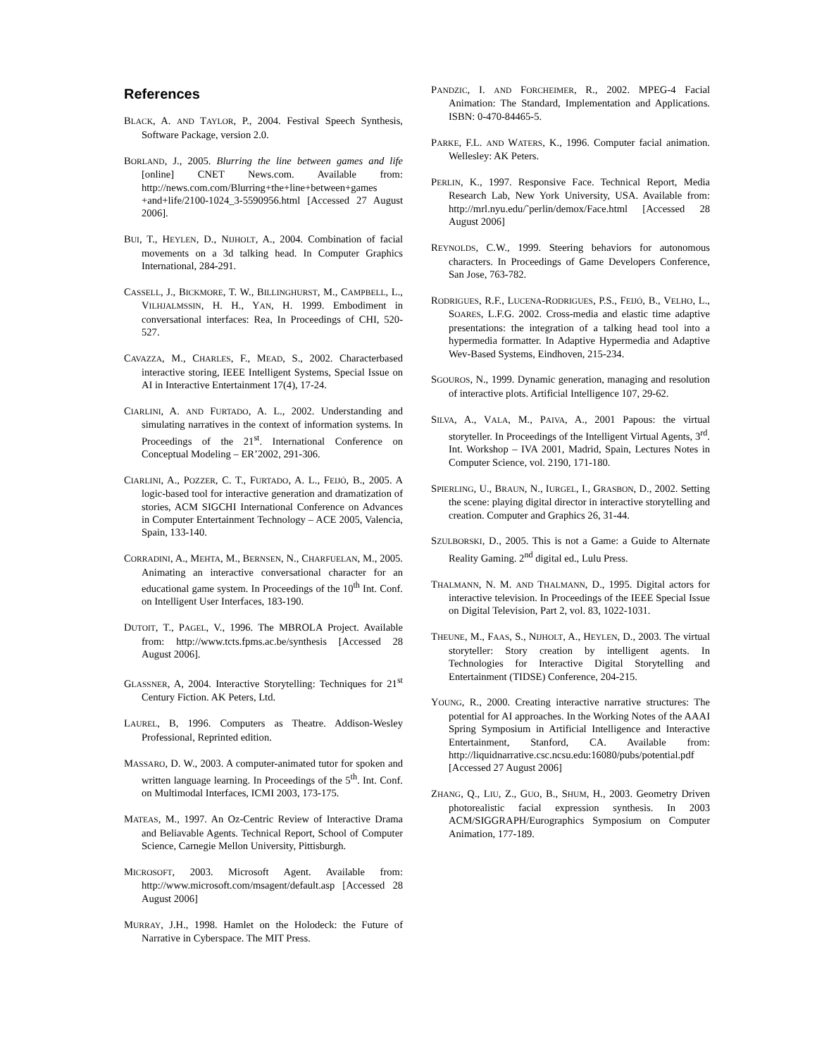References
BLACK, A. AND TAYLOR, P., 2004. Festival Speech Synthesis, Software Package, version 2.0.
BORLAND, J., 2005. Blurring the line between games and life [online] CNET News.com. Available from: http://news.com.com/Blurring+the+line+between+games +and+life/2100-1024_3-5590956.html [Accessed 27 August 2006].
BUI, T., HEYLEN, D., NIJHOLT, A., 2004. Combination of facial movements on a 3d talking head. In Computer Graphics International, 284-291.
CASSELL, J., BICKMORE, T. W., BILLINGHURST, M., CAMPBELL, L., VILHJALMSSIN, H. H., YAN, H. 1999. Embodiment in conversational interfaces: Rea, In Proceedings of CHI, 520-527.
CAVAZZA, M., CHARLES, F., MEAD, S., 2002. Characterbased interactive storing, IEEE Intelligent Systems, Special Issue on AI in Interactive Entertainment 17(4), 17-24.
CIARLINI, A. AND FURTADO, A. L., 2002. Understanding and simulating narratives in the context of information systems. In Proceedings of the 21<sup>st</sup>. International Conference on Conceptual Modeling – ER’2002, 291-306.
CIARLINI, A., POZZER, C. T., FURTADO, A. L., FEIJÓ, B., 2005. A logic-based tool for interactive generation and dramatization of stories, ACM SIGCHI International Conference on Advances in Computer Entertainment Technology – ACE 2005, Valencia, Spain, 133-140.
CORRADINI, A., MEHTA, M., BERNSEN, N., CHARFUELAN, M., 2005. Animating an interactive conversational character for an educational game system. In Proceedings of the 10<sup>th</sup> Int. Conf. on Intelligent User Interfaces, 183-190.
DUTOIT, T., PAGEL, V., 1996. The MBROLA Project. Available from: http://www.tcts.fpms.ac.be/synthesis [Accessed 28 August 2006].
GLASSNER, A, 2004. Interactive Storytelling: Techniques for 21<sup>st</sup> Century Fiction. AK Peters, Ltd.
LAUREL, B, 1996. Computers as Theatre. Addison-Wesley Professional, Reprinted edition.
MASSARO, D. W., 2003. A computer-animated tutor for spoken and written language learning. In Proceedings of the 5<sup>th</sup>. Int. Conf. on Multimodal Interfaces, ICMI 2003, 173-175.
MATEAS, M., 1997. An Oz-Centric Review of Interactive Drama and Beliavable Agents. Technical Report, School of Computer Science, Carnegie Mellon University, Pittisburgh.
MICROSOFT, 2003. Microsoft Agent. Available from: http://www.microsoft.com/msagent/default.asp [Accessed 28 August 2006]
MURRAY, J.H., 1998. Hamlet on the Holodeck: the Future of Narrative in Cyberspace. The MIT Press.
PANDZIC, I. AND FORCHEIMER, R., 2002. MPEG-4 Facial Animation: The Standard, Implementation and Applications. ISBN: 0-470-84465-5.
PARKE, F.L. AND WATERS, K., 1996. Computer facial animation. Wellesley: AK Peters.
PERLIN, K., 1997. Responsive Face. Technical Report, Media Research Lab, New York University, USA. Available from: http://mrl.nyu.edu/˜perlin/demox/Face.html [Accessed 28 August 2006]
REYNOLDS, C.W., 1999. Steering behaviors for autonomous characters. In Proceedings of Game Developers Conference, San Jose, 763-782.
RODRIGUES, R.F., LUCENA-RODRIGUES, P.S., FEIJÓ, B., VELHO, L., SOARES, L.F.G. 2002. Cross-media and elastic time adaptive presentations: the integration of a talking head tool into a hypermedia formatter. In Adaptive Hypermedia and Adaptive Wev-Based Systems, Eindhoven, 215-234.
SGOUROS, N., 1999. Dynamic generation, managing and resolution of interactive plots. Artificial Intelligence 107, 29-62.
SILVA, A., VALA, M., PAIVA, A., 2001 Papous: the virtual storyteller. In Proceedings of the Intelligent Virtual Agents, 3<sup>rd</sup>. Int. Workshop – IVA 2001, Madrid, Spain, Lectures Notes in Computer Science, vol. 2190, 171-180.
SPIERLING, U., BRAUN, N., IURGEL, I., GRASBON, D., 2002. Setting the scene: playing digital director in interactive storytelling and creation. Computer and Graphics 26, 31-44.
SZULBORSKI, D., 2005. This is not a Game: a Guide to Alternate Reality Gaming. 2<sup>nd</sup> digital ed., Lulu Press.
THALMANN, N. M. AND THALMANN, D., 1995. Digital actors for interactive television. In Proceedings of the IEEE Special Issue on Digital Television, Part 2, vol. 83, 1022-1031.
THEUNE, M., FAAS, S., NIJHOLT, A., HEYLEN, D., 2003. The virtual storyteller: Story creation by intelligent agents. In Technologies for Interactive Digital Storytelling and Entertainment (TIDSE) Conference, 204-215.
YOUNG, R., 2000. Creating interactive narrative structures: The potential for AI approaches. In the Working Notes of the AAAI Spring Symposium in Artificial Intelligence and Interactive Entertainment, Stanford, CA. Available from: http://liquidnarrative.csc.ncsu.edu:16080/pubs/potential.pdf [Accessed 27 August 2006]
ZHANG, Q., LIU, Z., GUO, B., SHUM, H., 2003. Geometry Driven photorealistic facial expression synthesis. In 2003 ACM/SIGGRAPH/Eurographics Symposium on Computer Animation, 177-189.